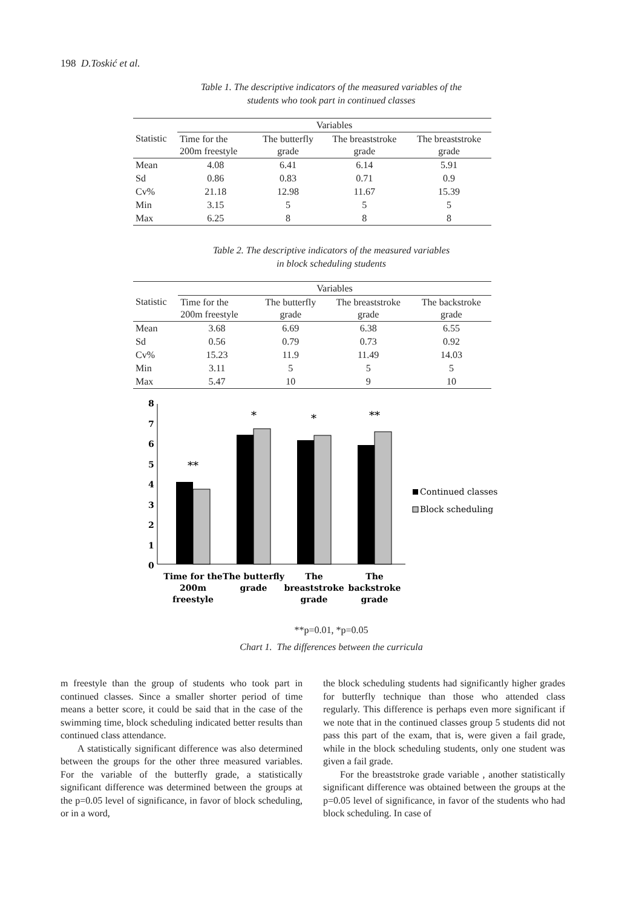198 D.Toskić et al.
Table 1. The descriptive indicators of the measured variables of the
students who took part in continued classes
| Statistic | Variables | | | |
| --- | --- | --- | --- | --- |
| | Time for the 200m freestyle | The butterfly grade | The breaststroke grade | The breaststroke grade |
| Mean | 4.08 | 6.41 | 6.14 | 5.91 |
| Sd | 0.86 | 0.83 | 0.71 | 0.9 |
| Cv% | 21.18 | 12.98 | 11.67 | 15.39 |
| Min | 3.15 | 5 | 5 | 5 |
| Max | 6.25 | 8 | 8 | 8 |
Table 2. The descriptive indicators of the measured variables
in block scheduling students
| Statistic | Variables | | | |
| --- | --- | --- | --- | --- |
| | Time for the 200m freestyle | The butterfly grade | The breaststroke grade | The backstroke grade |
| Mean | 3.68 | 6.69 | 6.38 | 6.55 |
| Sd | 0.56 | 0.79 | 0.73 | 0.92 |
| Cv% | 15.23 | 11.9 | 11.49 | 14.03 |
| Min | 3.11 | 5 | 5 | 5 |
| Max | 5.47 | 10 | 9 | 10 |
8
7
6
5
4
3
2
1
0
**
*
*
**
Time for the
200m
freestyle
The butterfly
grade
The
breaststroke
grade
The
backstroke
grade
Continued classes
Block scheduling
**p=0.01, *p=0.05
Chart 1. The differences between the curricula
m freestyle than the group of students who took part in continued classes. Since a smaller shorter period of time means a better score, it could be said that in the case of the swimming time, block scheduling indicated better results than continued class attendance.
A statistically significant difference was also determined between the groups for the other three measured variables. For the variable of the butterfly grade, a statistically significant difference was determined between the groups at the p=0.05 level of significance, in favor of block scheduling, or in a word,
the block scheduling students had significantly higher grades for butterfly technique than those who attended class regularly. This difference is perhaps even more significant if we note that in the continued classes group 5 students did not pass this part of the exam, that is, were given a fail grade, while in the block scheduling students, only one student was given a fail grade.
For the breaststroke grade variable , another statistically significant difference was obtained between the groups at the p=0.05 level of significance, in favor of the students who had block scheduling. In case of